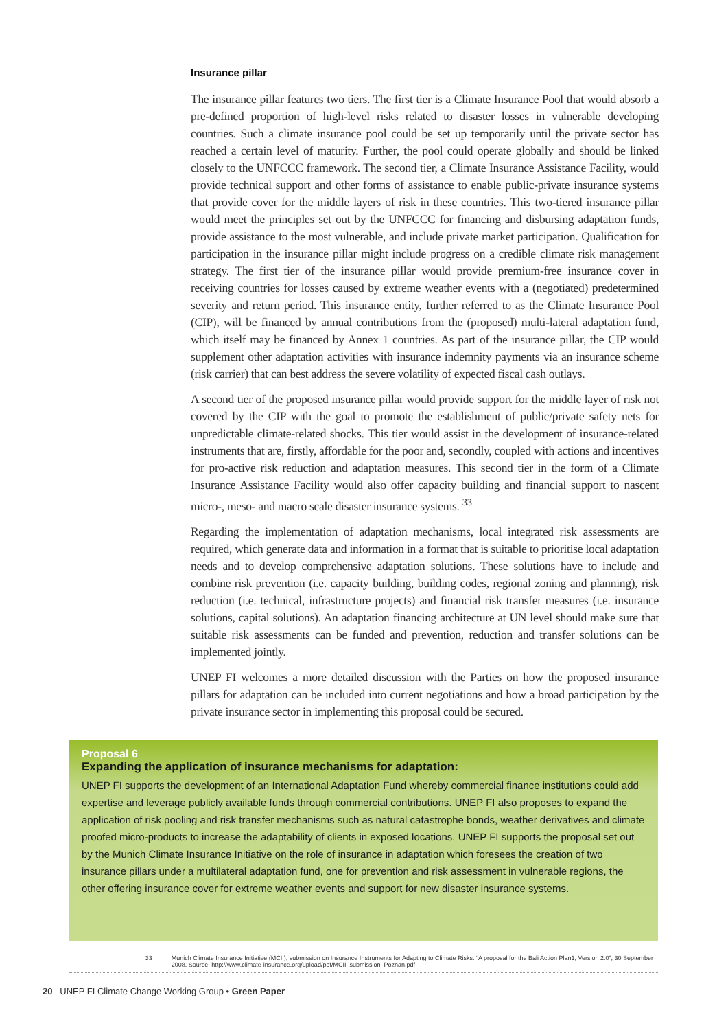Insurance pillar
The insurance pillar features two tiers. The first tier is a Climate Insurance Pool that would absorb a pre-defined proportion of high-level risks related to disaster losses in vulnerable developing countries. Such a climate insurance pool could be set up temporarily until the private sector has reached a certain level of maturity. Further, the pool could operate globally and should be linked closely to the UNFCCC framework. The second tier, a Climate Insurance Assistance Facility, would provide technical support and other forms of assistance to enable public-private insurance systems that provide cover for the middle layers of risk in these countries. This two-tiered insurance pillar would meet the principles set out by the UNFCCC for financing and disbursing adaptation funds, provide assistance to the most vulnerable, and include private market participation. Qualification for participation in the insurance pillar might include progress on a credible climate risk management strategy. The first tier of the insurance pillar would provide premium-free insurance cover in receiving countries for losses caused by extreme weather events with a (negotiated) predetermined severity and return period. This insurance entity, further referred to as the Climate Insurance Pool (CIP), will be financed by annual contributions from the (proposed) multi-lateral adaptation fund, which itself may be financed by Annex 1 countries. As part of the insurance pillar, the CIP would supplement other adaptation activities with insurance indemnity payments via an insurance scheme (risk carrier) that can best address the severe volatility of expected fiscal cash outlays.
A second tier of the proposed insurance pillar would provide support for the middle layer of risk not covered by the CIP with the goal to promote the establishment of public/private safety nets for unpredictable climate-related shocks. This tier would assist in the development of insurance-related instruments that are, firstly, affordable for the poor and, secondly, coupled with actions and incentives for pro-active risk reduction and adaptation measures. This second tier in the form of a Climate Insurance Assistance Facility would also offer capacity building and financial support to nascent micro-, meso- and macro scale disaster insurance systems. <sup>33</sup>
Regarding the implementation of adaptation mechanisms, local integrated risk assessments are required, which generate data and information in a format that is suitable to prioritise local adaptation needs and to develop comprehensive adaptation solutions. These solutions have to include and combine risk prevention (i.e. capacity building, building codes, regional zoning and planning), risk reduction (i.e. technical, infrastructure projects) and financial risk transfer measures (i.e. insurance solutions, capital solutions). An adaptation financing architecture at UN level should make sure that suitable risk assessments can be funded and prevention, reduction and transfer solutions can be implemented jointly.
UNEP FI welcomes a more detailed discussion with the Parties on how the proposed insurance pillars for adaptation can be included into current negotiations and how a broad participation by the private insurance sector in implementing this proposal could be secured.
Proposal 6
Expanding the application of insurance mechanisms for adaptation:
UNEP FI supports the development of an International Adaptation Fund whereby commercial finance institutions could add expertise and leverage publicly available funds through commercial contributions. UNEP FI also proposes to expand the application of risk pooling and risk transfer mechanisms such as natural catastrophe bonds, weather derivatives and climate proofed micro-products to increase the adaptability of clients in exposed locations. UNEP FI supports the proposal set out by the Munich Climate Insurance Initiative on the role of insurance in adaptation which foresees the creation of two insurance pillars under a multilateral adaptation fund, one for prevention and risk assessment in vulnerable regions, the other offering insurance cover for extreme weather events and support for new disaster insurance systems.
33 Munich Climate Insurance Initiative (MCII), submission on Insurance Instruments for Adapting to Climate Risks. “A proposal for the Bali Action Plan1, Version 2.0”, 30 September 2008. Source: http://www.climate-insurance.org/upload/pdf/MCII_submission_Poznan.pdf
20 UNEP FI Climate Change Working Group • Green Paper